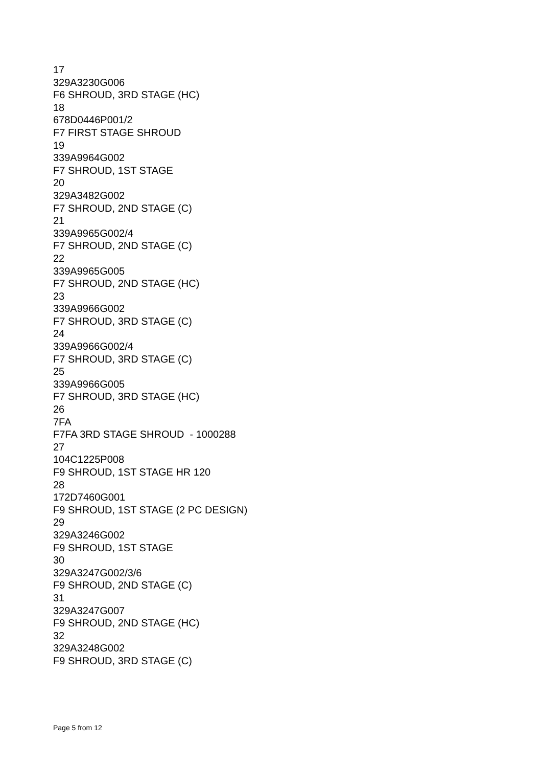17
329A3230G006
F6 SHROUD, 3RD STAGE (HC)
18
678D0446P001/2
F7 FIRST STAGE SHROUD
19
339A9964G002
F7 SHROUD, 1ST STAGE
20
329A3482G002
F7 SHROUD, 2ND STAGE (C)
21
339A9965G002/4
F7 SHROUD, 2ND STAGE (C)
22
339A9965G005
F7 SHROUD, 2ND STAGE (HC)
23
339A9966G002
F7 SHROUD, 3RD STAGE (C)
24
339A9966G002/4
F7 SHROUD, 3RD STAGE (C)
25
339A9966G005
F7 SHROUD, 3RD STAGE (HC)
26
7FA
F7FA 3RD STAGE SHROUD - 1000288
27
104C1225P008
F9 SHROUD, 1ST STAGE HR 120
28
172D7460G001
F9 SHROUD, 1ST STAGE (2 PC DESIGN)
29
329A3246G002
F9 SHROUD, 1ST STAGE
30
329A3247G002/3/6
F9 SHROUD, 2ND STAGE (C)
31
329A3247G007
F9 SHROUD, 2ND STAGE (HC)
32
329A3248G002
F9 SHROUD, 3RD STAGE (C)
Page 5 from 12